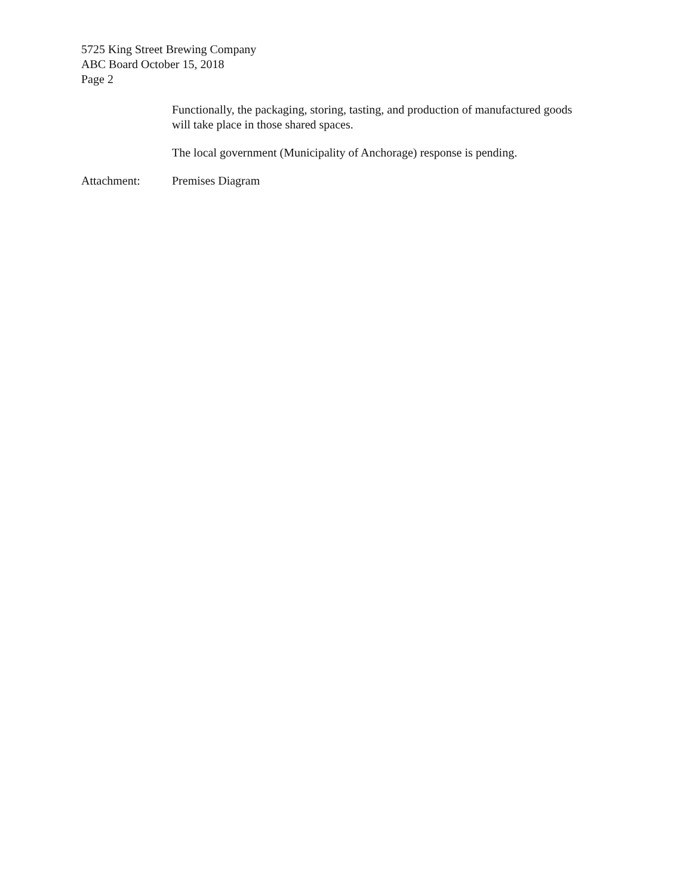5725 King Street Brewing Company
ABC Board October 15, 2018
Page 2
Functionally, the packaging, storing, tasting, and production of manufactured goods will take place in those shared spaces.
The local government (Municipality of Anchorage) response is pending.
Attachment: Premises Diagram